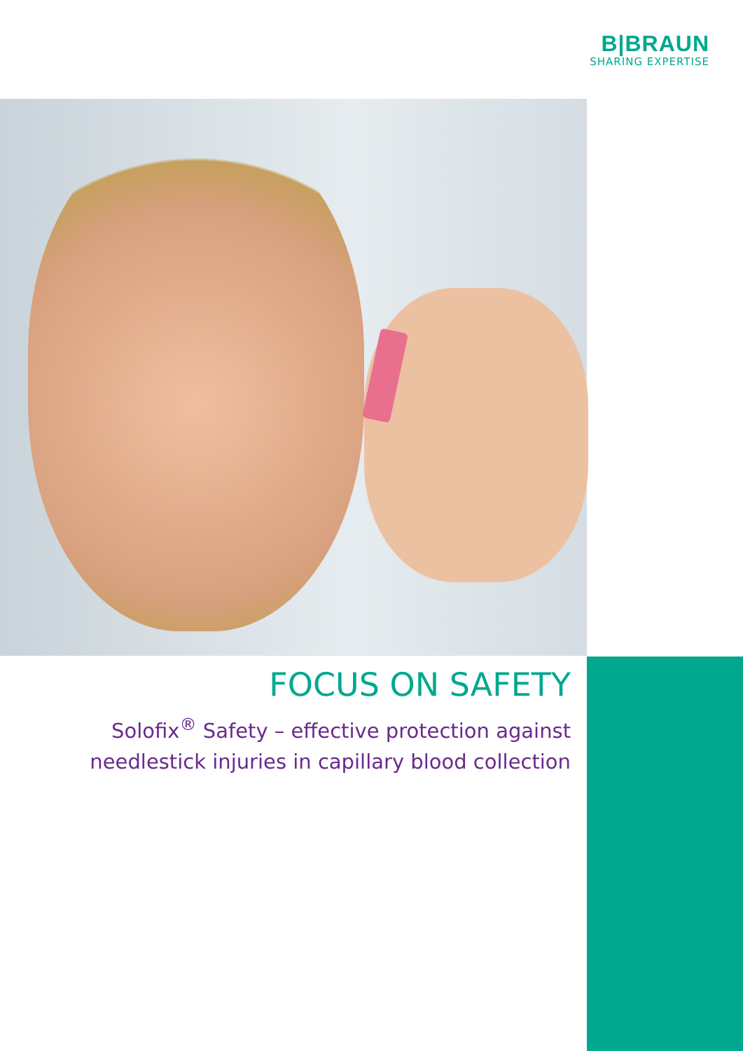B|BRAUN
SHARING EXPERTISE
FOCUS ON SAFETY
Solofix<sup>®</sup> Safety – effective protection against
needlestick injuries in capillary blood collection